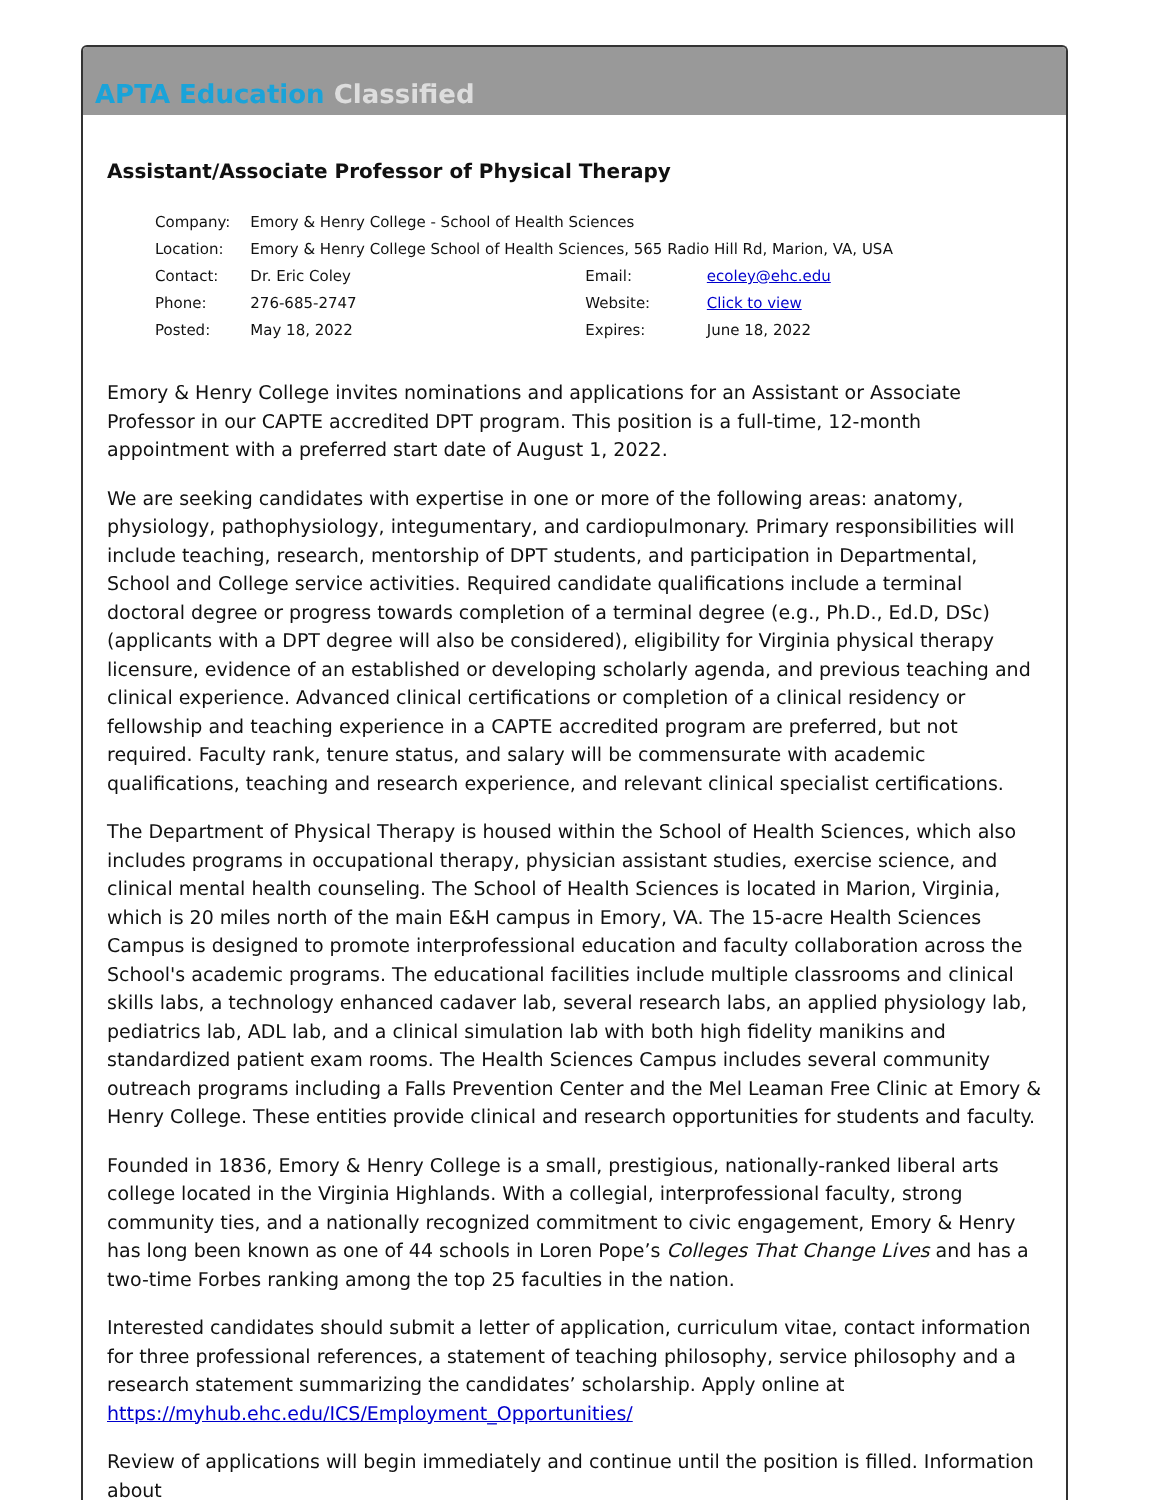APTA Education Classified
Assistant/Associate Professor of Physical Therapy
| Company: | Emory & Henry College - School of Health Sciences | | |
| Location: | Emory & Henry College School of Health Sciences, 565 Radio Hill Rd, Marion, VA, USA | | |
| Contact: | Dr. Eric Coley | Email: | ecoley@ehc.edu |
| Phone: | 276-685-2747 | Website: | Click to view |
| Posted: | May 18, 2022 | Expires: | June 18, 2022 |
Emory & Henry College invites nominations and applications for an Assistant or Associate Professor in our CAPTE accredited DPT program. This position is a full-time, 12-month appointment with a preferred start date of August 1, 2022.
We are seeking candidates with expertise in one or more of the following areas: anatomy, physiology, pathophysiology, integumentary, and cardiopulmonary. Primary responsibilities will include teaching, research, mentorship of DPT students, and participation in Departmental, School and College service activities. Required candidate qualifications include a terminal doctoral degree or progress towards completion of a terminal degree (e.g., Ph.D., Ed.D, DSc) (applicants with a DPT degree will also be considered), eligibility for Virginia physical therapy licensure, evidence of an established or developing scholarly agenda, and previous teaching and clinical experience. Advanced clinical certifications or completion of a clinical residency or fellowship and teaching experience in a CAPTE accredited program are preferred, but not required. Faculty rank, tenure status, and salary will be commensurate with academic qualifications, teaching and research experience, and relevant clinical specialist certifications.
The Department of Physical Therapy is housed within the School of Health Sciences, which also includes programs in occupational therapy, physician assistant studies, exercise science, and clinical mental health counseling. The School of Health Sciences is located in Marion, Virginia, which is 20 miles north of the main E&H campus in Emory, VA. The 15-acre Health Sciences Campus is designed to promote interprofessional education and faculty collaboration across the School's academic programs. The educational facilities include multiple classrooms and clinical skills labs, a technology enhanced cadaver lab, several research labs, an applied physiology lab, pediatrics lab, ADL lab, and a clinical simulation lab with both high fidelity manikins and standardized patient exam rooms. The Health Sciences Campus includes several community outreach programs including a Falls Prevention Center and the Mel Leaman Free Clinic at Emory & Henry College. These entities provide clinical and research opportunities for students and faculty.
Founded in 1836, Emory & Henry College is a small, prestigious, nationally-ranked liberal arts college located in the Virginia Highlands. With a collegial, interprofessional faculty, strong community ties, and a nationally recognized commitment to civic engagement, Emory & Henry has long been known as one of 44 schools in Loren Pope’s Colleges That Change Lives and has a two-time Forbes ranking among the top 25 faculties in the nation.
Interested candidates should submit a letter of application, curriculum vitae, contact information for three professional references, a statement of teaching philosophy, service philosophy and a research statement summarizing the candidates’ scholarship. Apply online at https://myhub.ehc.edu/ICS/Employment_Opportunities/
Review of applications will begin immediately and continue until the position is filled. Information about